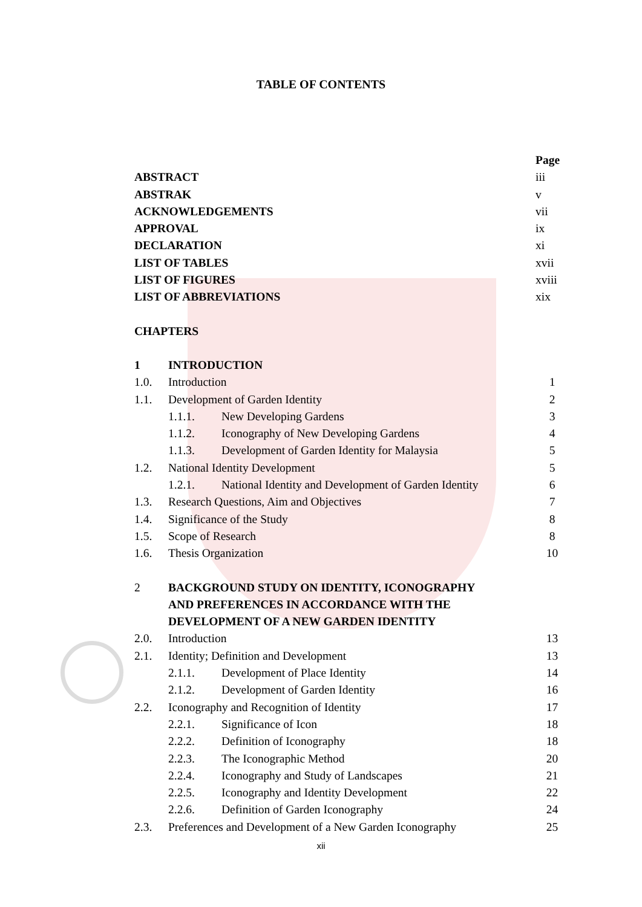TABLE OF CONTENTS
Page
ABSTRACT iii
ABSTRAK v
ACKNOWLEDGEMENTS vii
APPROVAL ix
DECLARATION xi
LIST OF TABLES xvii
LIST OF FIGURES xviii
LIST OF ABBREVIATIONS xix
CHAPTERS
1 INTRODUCTION
1.0. Introduction 1
1.1. Development of Garden Identity 2
1.1.1. New Developing Gardens 3
1.1.2. Iconography of New Developing Gardens 4
1.1.3. Development of Garden Identity for Malaysia 5
1.2. National Identity Development 5
1.2.1. National Identity and Development of Garden Identity 6
1.3. Research Questions, Aim and Objectives 7
1.4. Significance of the Study 8
1.5. Scope of Research 8
1.6. Thesis Organization 10
2 BACKGROUND STUDY ON IDENTITY, ICONOGRAPHY
AND PREFERENCES IN ACCORDANCE WITH THE
DEVELOPMENT OF A NEW GARDEN IDENTITY
2.0. Introduction 13
2.1. Identity; Definition and Development 13
2.1.1. Development of Place Identity 14
2.1.2. Development of Garden Identity 16
2.2. Iconography and Recognition of Identity 17
2.2.1. Significance of Icon 18
2.2.2. Definition of Iconography 18
2.2.3. The Iconographic Method 20
2.2.4. Iconography and Study of Landscapes 21
2.2.5. Iconography and Identity Development 22
2.2.6. Definition of Garden Iconography 24
2.3. Preferences and Development of a New Garden Iconography 25
xii